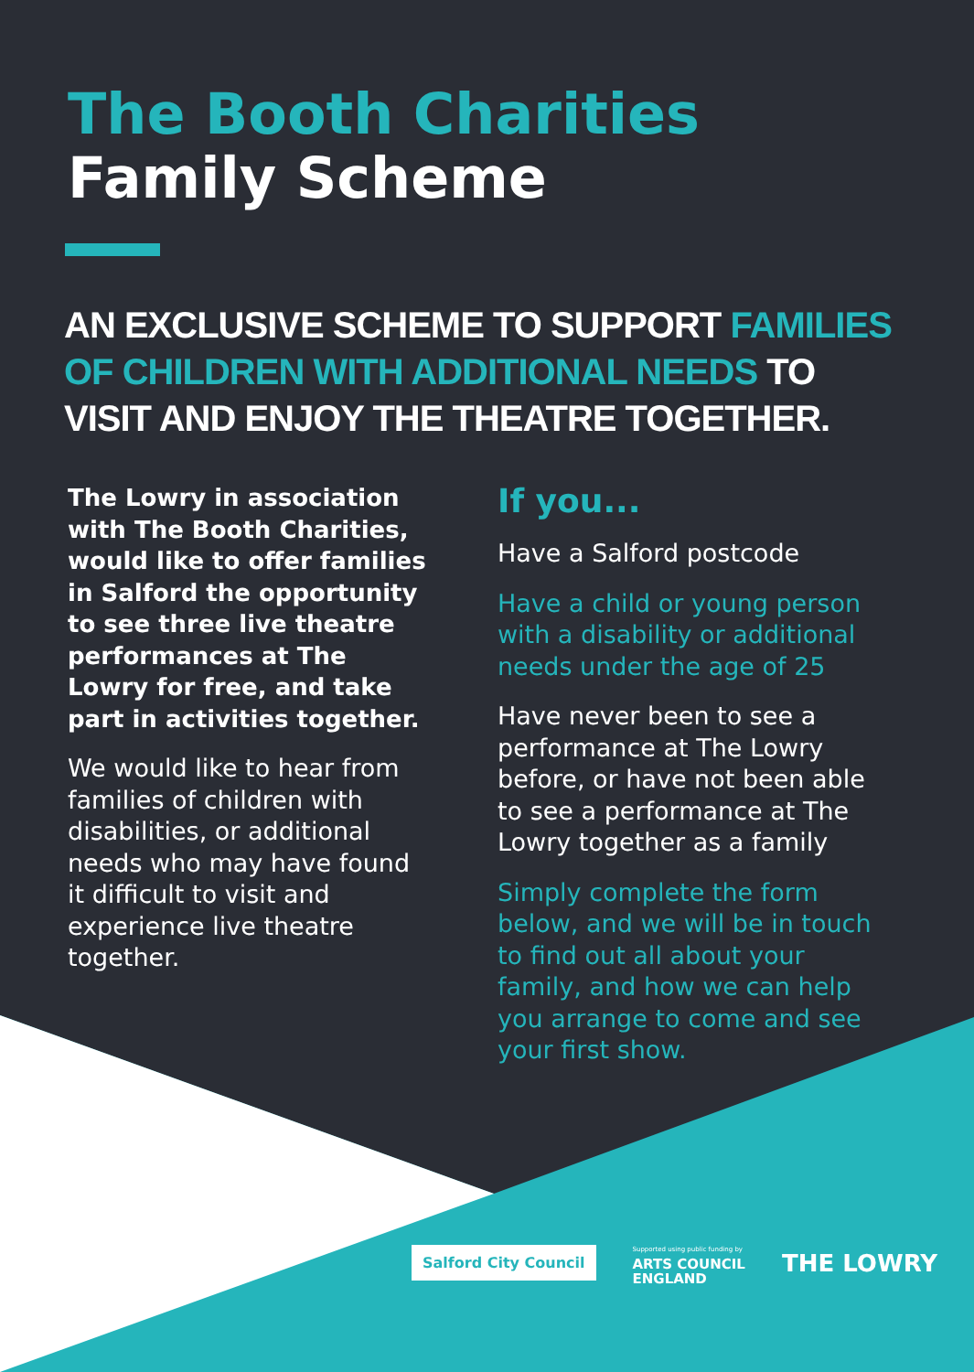The Booth Charities
Family Scheme
AN EXCLUSIVE SCHEME TO SUPPORT FAMILIES OF CHILDREN WITH ADDITIONAL NEEDS TO VISIT AND ENJOY THE THEATRE TOGETHER.
The Lowry in association with The Booth Charities, would like to offer families in Salford the opportunity to see three live theatre performances at The Lowry for free, and take part in activities together.
We would like to hear from families of children with disabilities, or additional needs who may have found it difficult to visit and experience live theatre together.
If you...
Have a Salford postcode
Have a child or young person with a disability or additional needs under the age of 25
Have never been to see a performance at The Lowry before, or have not been able to see a performance at The Lowry together as a family
Simply complete the form below, and we will be in touch to find out all about your family, and how we can help you arrange to come and see your first show.
Salford City Council
Supported using public funding by
ARTS COUNCIL
ENGLAND
THE LOWRY